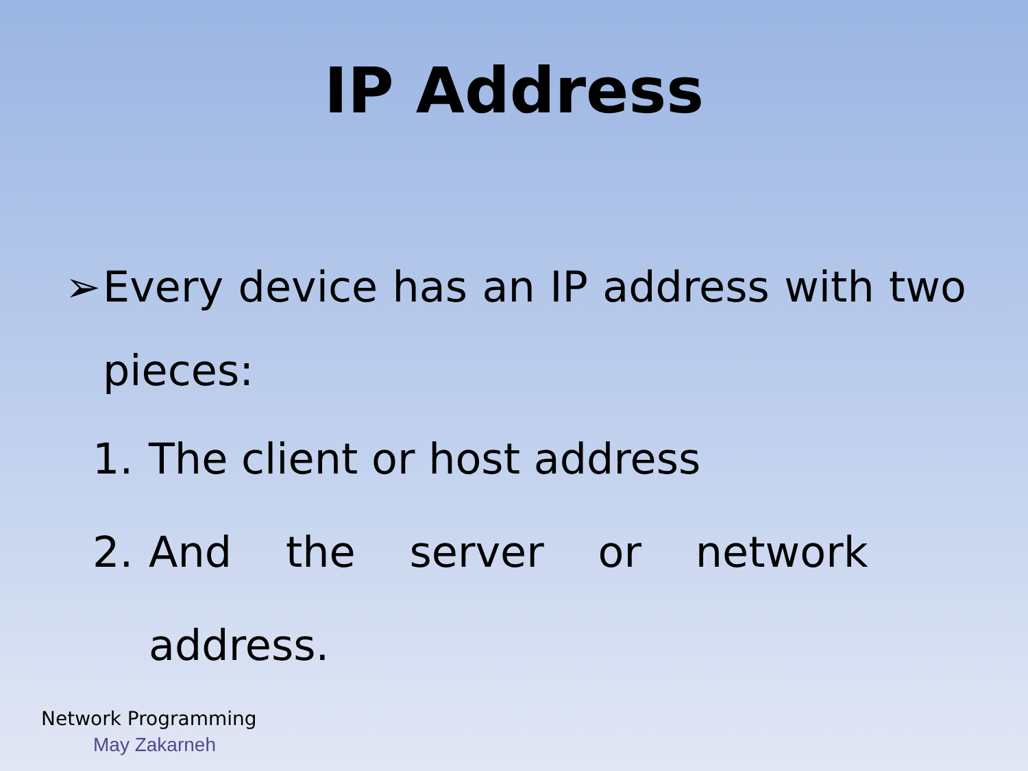IP Address
➢ Every device has an IP address with two pieces:
1. The client or host address
2. And the server or network
address.
Network Programming
May Zakarneh